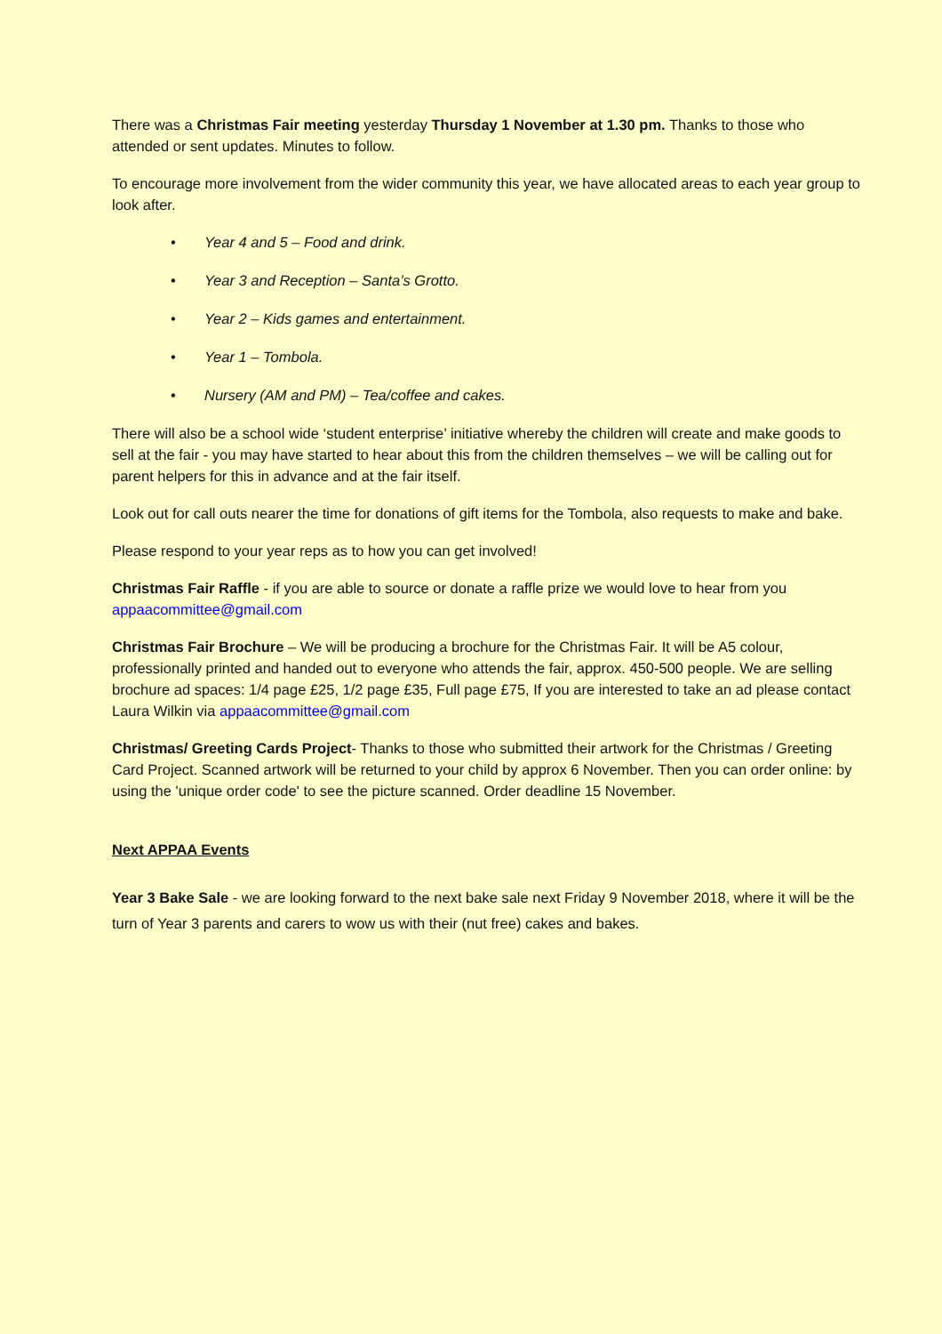There was a Christmas Fair meeting yesterday Thursday 1 November at 1.30 pm. Thanks to those who attended or sent updates. Minutes to follow.
To encourage more involvement from the wider community this year, we have allocated areas to each year group to look after.
• Year 4 and 5 – Food and drink.
• Year 3 and Reception – Santa’s Grotto.
• Year 2 – Kids games and entertainment.
• Year 1 – Tombola.
• Nursery (AM and PM) – Tea/coffee and cakes.
There will also be a school wide ‘student enterprise’ initiative whereby the children will create and make goods to sell at the fair - you may have started to hear about this from the children themselves – we will be calling out for parent helpers for this in advance and at the fair itself.
Look out for call outs nearer the time for donations of gift items for the Tombola, also requests to make and bake.
Please respond to your year reps as to how you can get involved!
Christmas Fair Raffle - if you are able to source or donate a raffle prize we would love to hear from you appaacommittee@gmail.com
Christmas Fair Brochure – We will be producing a brochure for the Christmas Fair. It will be A5 colour, professionally printed and handed out to everyone who attends the fair, approx. 450-500 people. We are selling brochure ad spaces: 1/4 page £25, 1/2 page £35, Full page £75, If you are interested to take an ad please contact Laura Wilkin via appaacommittee@gmail.com
Christmas/ Greeting Cards Project- Thanks to those who submitted their artwork for the Christmas / Greeting Card Project. Scanned artwork will be returned to your child by approx 6 November. Then you can order online: by using the 'unique order code' to see the picture scanned. Order deadline 15 November.
Next APPAA Events
Year 3 Bake Sale - we are looking forward to the next bake sale next Friday 9 November 2018, where it will be the turn of Year 3 parents and carers to wow us with their (nut free) cakes and bakes.